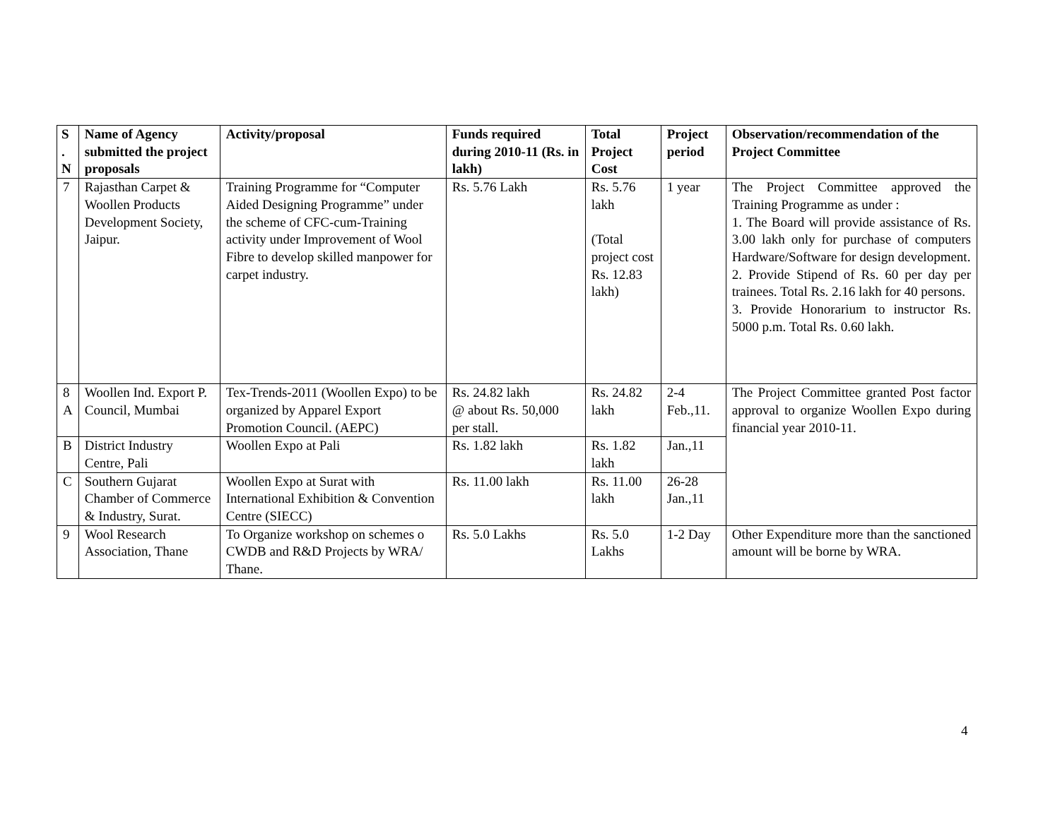| S . N | Name of Agency submitted the project proposals | Activity/proposal | Funds required during 2010-11 (Rs. in lakh) | Total Project Cost | Project period | Observation/recommendation of the Project Committee |
| --- | --- | --- | --- | --- | --- | --- |
| 7 | Rajasthan Carpet & Woollen Products Development Society, Jaipur. | Training Programme for “Computer Aided Designing Programme” under the scheme of CFC-cum-Training activity under Improvement of Wool Fibre to develop skilled manpower for carpet industry. | Rs. 5.76 Lakh | Rs. 5.76 lakh (Total project cost Rs. 12.83 lakh) | 1 year | The Project Committee approved the Training Programme as under : 1. The Board will provide assistance of Rs. 3.00 lakh only for purchase of computers Hardware/Software for design development. 2. Provide Stipend of Rs. 60 per day per trainees. Total Rs. 2.16 lakh for 40 persons. 3. Provide Honorarium to instructor Rs. 5000 p.m. Total Rs. 0.60 lakh. |
| 8 A | Woollen Ind. Export P. Council, Mumbai | Tex-Trends-2011 (Woollen Expo) to be organized by Apparel Export Promotion Council. (AEPC) | Rs. 24.82 lakh @ about Rs. 50,000 per stall. | Rs. 24.82 lakh | 2-4 Feb.,11. | The Project Committee granted Post factor approval to organize Woollen Expo during financial year 2010-11. |
| B | District Industry Centre, Pali | Woollen Expo at Pali | Rs. 1.82 lakh | Rs. 1.82 lakh | Jan.,11 | |
| C | Southern Gujarat Chamber of Commerce & Industry, Surat. | Woollen Expo at Surat with International Exhibition & Convention Centre (SIECC) | Rs. 11.00 lakh | Rs. 11.00 lakh | 26-28 Jan.,11 | |
| 9 | Wool Research Association, Thane | To Organize workshop on schemes o CWDB and R&D Projects by WRA/ Thane. | Rs. 5.0 Lakhs | Rs. 5.0 Lakhs | 1-2 Day | Other Expenditure more than the sanctioned amount will be borne by WRA. |
4